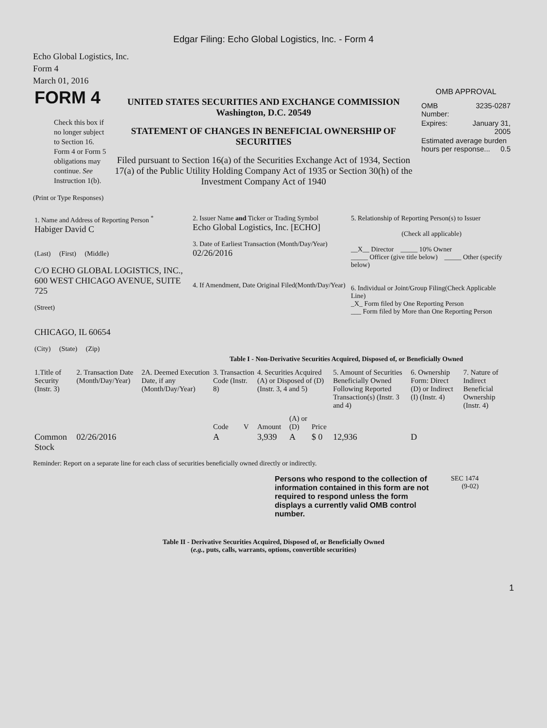Edgar Filing: Echo Global Logistics, Inc. - Form 4
Echo Global Logistics, Inc.
Form 4
March 01, 2016
| FORM 4 Check this box if no longer subject to Section 16. Form 4 or Form 5 obligations may continue. See Instruction 1(b). | UNITED STATES SECURITIES AND EXCHANGE COMMISSION Washington, D.C. 20549 STATEMENT OF CHANGES IN BENEFICIAL OWNERSHIP OF SECURITIES Filed pursuant to Section 16(a) of the Securities Exchange Act of 1934, Section 17(a) of the Public Utility Holding Company Act of 1935 or Section 30(h) of the Investment Company Act of 1940 | OMB APPROVAL / OMB Number: / 3235-0287 / / Expires: / January 31, 2005 / / Estimated average burden hours per response... 0.5 / / |
(Print or Type Responses)
| 1. Name and Address of Reporting Person <sup>*</sup> Habiger David C (Last) (First) (Middle) C/O ECHO GLOBAL LOGISTICS, INC., 600 WEST CHICAGO AVENUE, SUITE 725 (Street) CHICAGO, IL 60654 (City) (State) (Zip) | 2. Issuer Name and Ticker or Trading Symbol Echo Global Logistics, Inc. [ECHO] 3. Date of Earliest Transaction (Month/Day/Year) 02/26/2016 4. If Amendment, Date Original Filed(Month/Day/Year) | 5. Relationship of Reporting Person(s) to Issuer (Check all applicable) __X__ Director _____ 10% Owner _____ Officer (give title below) _____ Other (specify below) 6. Individual or Joint/Group Filing(Check Applicable Line) _X_ Form filed by One Reporting Person ___ Form filed by More than One Reporting Person |
Table I - Non-Derivative Securities Acquired, Disposed of, or Beneficially Owned
| 1.Title of Security (Instr. 3) | 2. Transaction Date (Month/Day/Year) | 2A. Deemed Execution Date, if any (Month/Day/Year) | 3. Transaction Code (Instr. 8) | | 4. Securities Acquired (A) or Disposed of (D) (Instr. 3, 4 and 5) | | | 5. Amount of Securities Beneficially Owned Following Reported Transaction(s) (Instr. 3 and 4) | 6. Ownership Form: Direct (D) or Indirect (I) (Instr. 4) | 7. Nature of Indirect Beneficial Ownership (Instr. 4) |
| --- | --- | --- | --- | --- | --- | --- | --- | --- | --- | --- |
| | | | Code | V | Amount | (A) or (D) | Price | | | |
| Common Stock | 02/26/2016 | | A | | 3,939 | A | $ 0 | 12,936 | D | |
Reminder: Report on a separate line for each class of securities beneficially owned directly or indirectly.
| Persons who respond to the collection of information contained in this form are not required to respond unless the form displays a currently valid OMB control number. | SEC 1474 (9-02) |
Table II - Derivative Securities Acquired, Disposed of, or Beneficially Owned
(e.g., puts, calls, warrants, options, convertible securities)
1